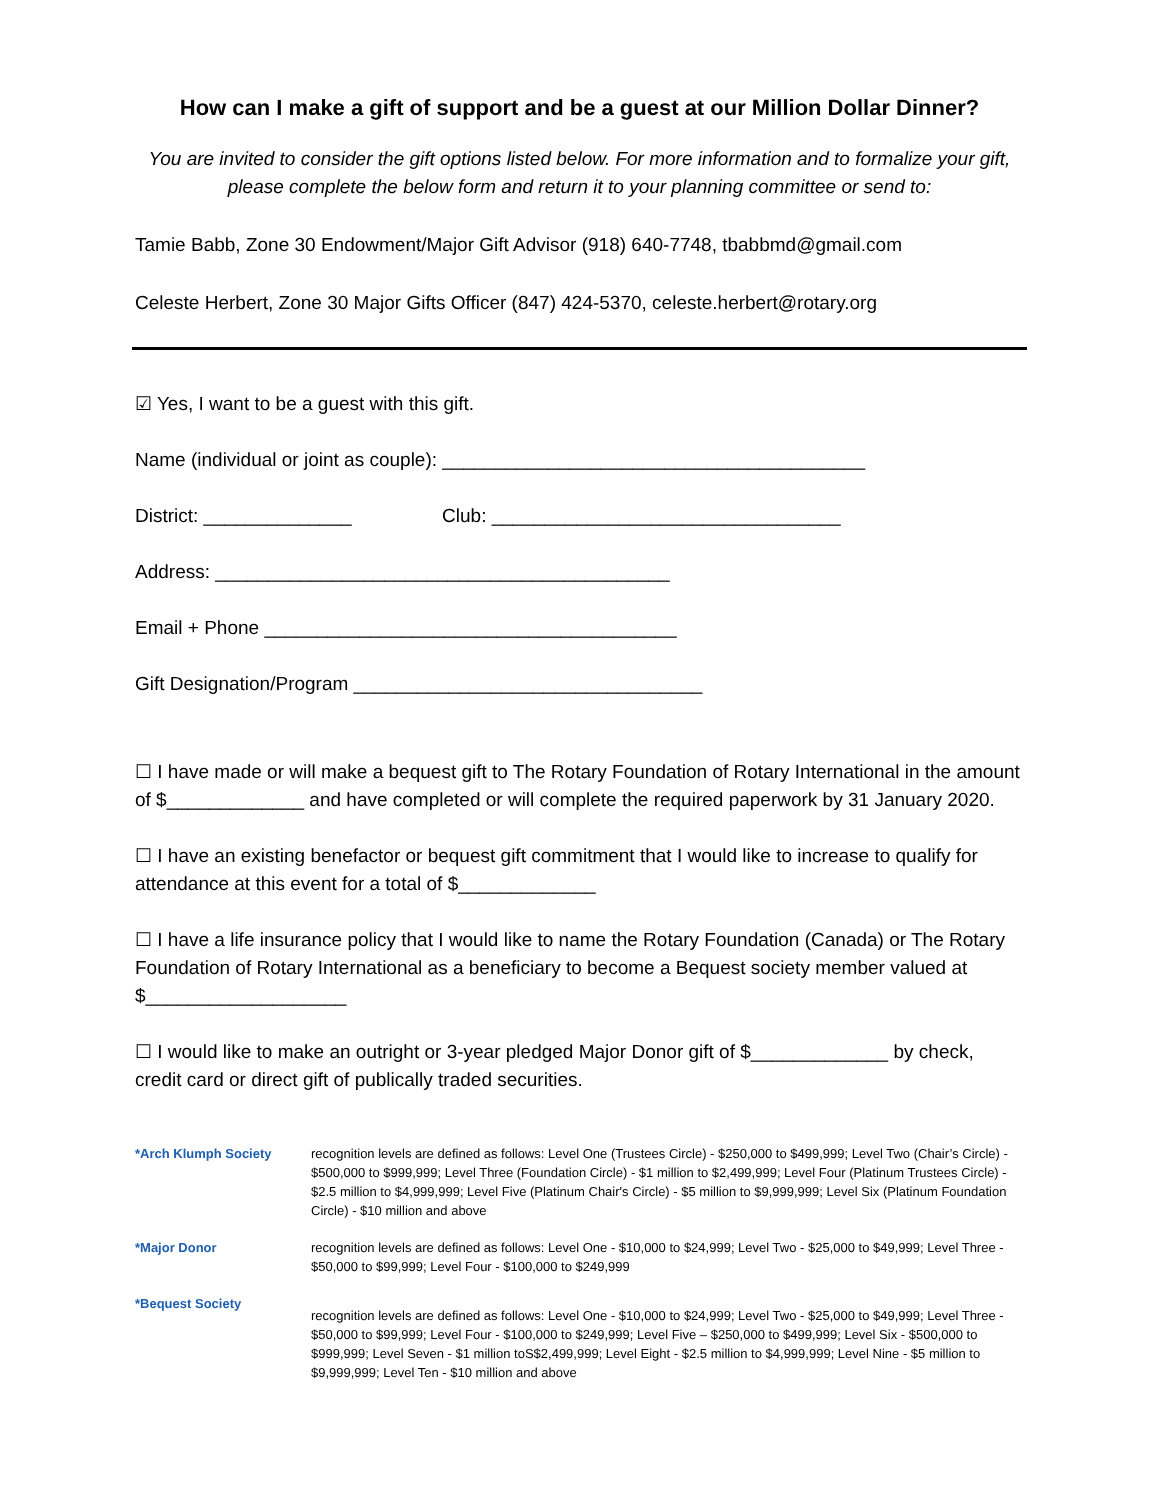How can I make a gift of support and be a guest at our Million Dollar Dinner?
You are invited to consider the gift options listed below. For more information and to formalize your gift, please complete the below form and return it to your planning committee or send to:
Tamie Babb, Zone 30 Endowment/Major Gift Advisor (918) 640-7748, tbabbmd@gmail.com
Celeste Herbert, Zone 30 Major Gifts Officer (847) 424-5370, celeste.herbert@rotary.org
☑ Yes, I want to be a guest with this gift.
Name (individual or joint as couple): ________________________________________
District: ______________ Club: _________________________________
Address: ___________________________________________
Email + Phone _______________________________________
Gift Designation/Program _________________________________
☐ I have made or will make a bequest gift to The Rotary Foundation of Rotary International in the amount of $_____________ and have completed or will complete the required paperwork by 31 January 2020.
☐ I have an existing benefactor or bequest gift commitment that I would like to increase to qualify for attendance at this event for a total of $_____________
☐ I have a life insurance policy that I would like to name the Rotary Foundation (Canada) or The Rotary Foundation of Rotary International as a beneficiary to become a Bequest society member valued at $___________________
☐ I would like to make an outright or 3-year pledged Major Donor gift of $_____________ by check, credit card or direct gift of publically traded securities.
*Arch Klumph Society recognition levels are defined as follows: Level One (Trustees Circle) - $250,000 to $499,999; Level Two (Chair’s Circle) - $500,000 to $999,999; Level Three (Foundation Circle) - $1 million to $2,499,999; Level Four (Platinum Trustees Circle) - $2.5 million to $4,999,999; Level Five (Platinum Chair's Circle) - $5 million to $9,999,999; Level Six (Platinum Foundation Circle) - $10 million and above
*Major Donor recognition levels are defined as follows: Level One - $10,000 to $24,999; Level Two - $25,000 to $49,999; Level Three - $50,000 to $99,999; Level Four - $100,000 to $249,999
*Bequest Society recognition levels are defined as follows: Level One - $10,000 to $24,999; Level Two - $25,000 to $49,999; Level Three - $50,000 to $99,999; Level Four - $100,000 to $249,999; Level Five – $250,000 to $499,999; Level Six - $500,000 to $999,999; Level Seven - $1 million toS$2,499,999; Level Eight - $2.5 million to $4,999,999; Level Nine - $5 million to $9,999,999; Level Ten - $10 million and above